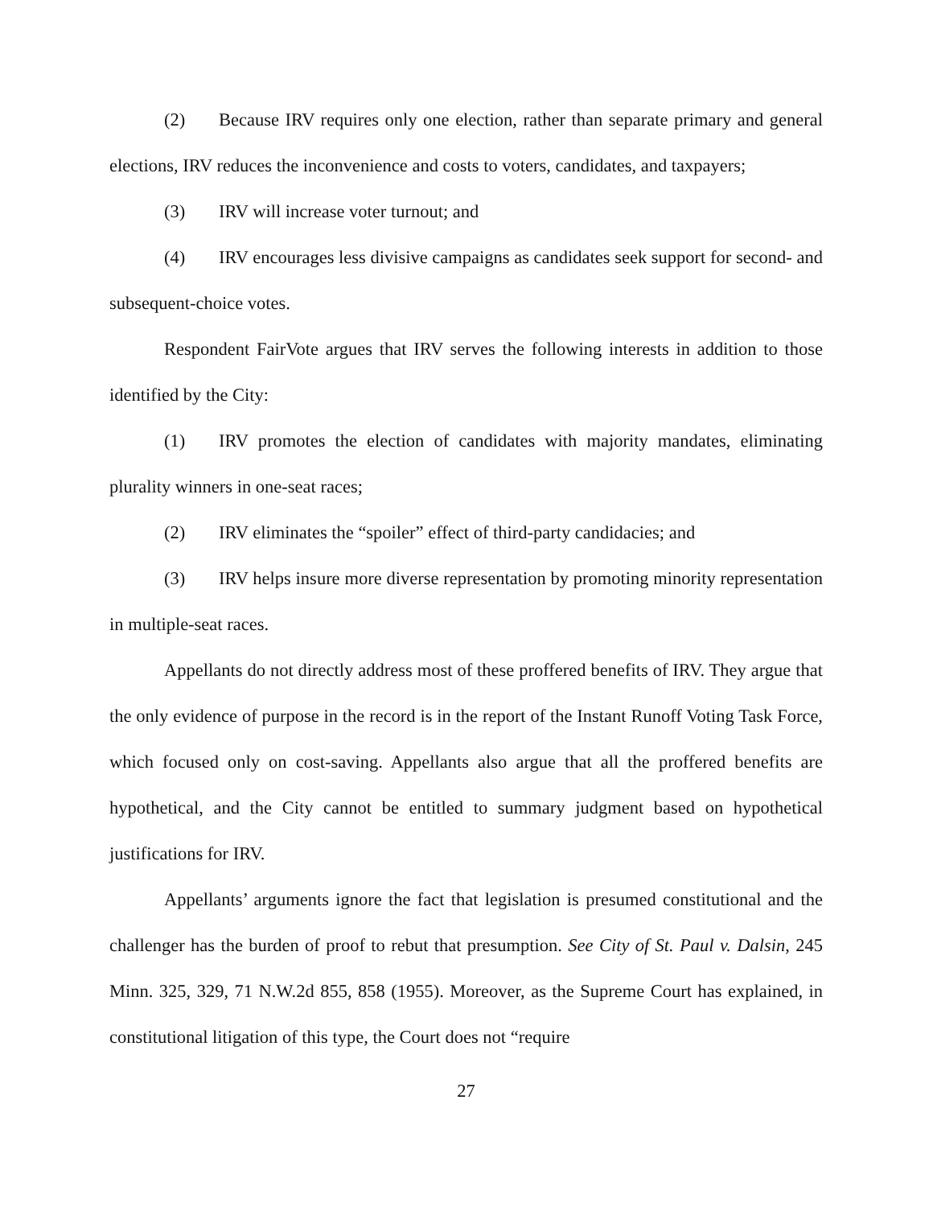(2) Because IRV requires only one election, rather than separate primary and general elections, IRV reduces the inconvenience and costs to voters, candidates, and taxpayers;
(3) IRV will increase voter turnout; and
(4) IRV encourages less divisive campaigns as candidates seek support for second- and subsequent-choice votes.
Respondent FairVote argues that IRV serves the following interests in addition to those identified by the City:
(1) IRV promotes the election of candidates with majority mandates, eliminating plurality winners in one-seat races;
(2) IRV eliminates the “spoiler” effect of third-party candidacies; and
(3) IRV helps insure more diverse representation by promoting minority representation in multiple-seat races.
Appellants do not directly address most of these proffered benefits of IRV. They argue that the only evidence of purpose in the record is in the report of the Instant Runoff Voting Task Force, which focused only on cost-saving. Appellants also argue that all the proffered benefits are hypothetical, and the City cannot be entitled to summary judgment based on hypothetical justifications for IRV.
Appellants’ arguments ignore the fact that legislation is presumed constitutional and the challenger has the burden of proof to rebut that presumption. See City of St. Paul v. Dalsin, 245 Minn. 325, 329, 71 N.W.2d 855, 858 (1955). Moreover, as the Supreme Court has explained, in constitutional litigation of this type, the Court does not “require
27